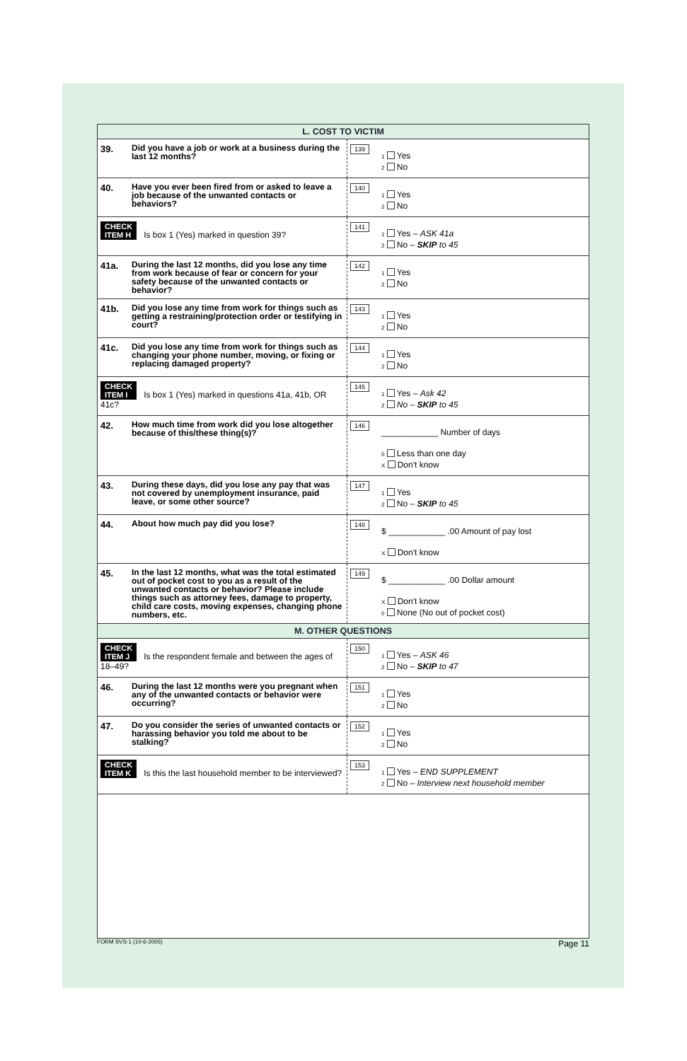| L. COST TO VICTIM | | | |
| 39. | Did you have a job or work at a business during the last 12 months? | 139 | 1 Yes 2 No |
| 40. | Have you ever been fired from or asked to leave a job because of the unwanted contacts or behaviors? | 140 | 1 Yes 2 No |
| CHECK ITEM H Is box 1 (Yes) marked in question 39? | | 141 | 1 Yes – ASK 41a 2 No – SKIP to 45 |
| 41a. | During the last 12 months, did you lose any time from work because of fear or concern for your safety because of the unwanted contacts or behavior? | 142 | 1 Yes 2 No |
| 41b. | Did you lose any time from work for things such as getting a restraining/protection order or testifying in court? | 143 | 1 Yes 2 No |
| 41c. | Did you lose any time from work for things such as changing your phone number, moving, or fixing or replacing damaged property? | 144 | 1 Yes 2 No |
| CHECK ITEM I Is box 1 (Yes) marked in questions 41a, 41b, OR 41c? | | 145 | 1 Yes – Ask 42 2 No – SKIP to 45 |
| 42. | How much time from work did you lose altogether because of this/these thing(s)? | 146 | ____________ Number of days 0 Less than one day X Don't know |
| 43. | During these days, did you lose any pay that was not covered by unemployment insurance, paid leave, or some other source? | 147 | 1 Yes 2 No – SKIP to 45 |
| 44. | About how much pay did you lose? | 148 | $ ____________ .00 Amount of pay lost X Don't know |
| 45. | In the last 12 months, what was the total estimated out of pocket cost to you as a result of the unwanted contacts or behavior? Please include things such as attorney fees, damage to property, child care costs, moving expenses, changing phone numbers, etc. | 149 | $ ____________ .00 Dollar amount X Don't know 0 None (No out of pocket cost) |
| M. OTHER QUESTIONS | | | |
| CHECK ITEM J Is the respondent female and between the ages of 18–49? | | 150 | 1 Yes – ASK 46 2 No – SKIP to 47 |
| 46. | During the last 12 months were you pregnant when any of the unwanted contacts or behavior were occurring? | 151 | 1 Yes 2 No |
| 47. | Do you consider the series of unwanted contacts or harassing behavior you told me about to be stalking? | 152 | 1 Yes 2 No |
| CHECK ITEM K Is this the last household member to be interviewed? | | 153 | 1 Yes – END SUPPLEMENT 2 No – Interview next household member |
FORM SVS-1 (10-6-2005) Page 11